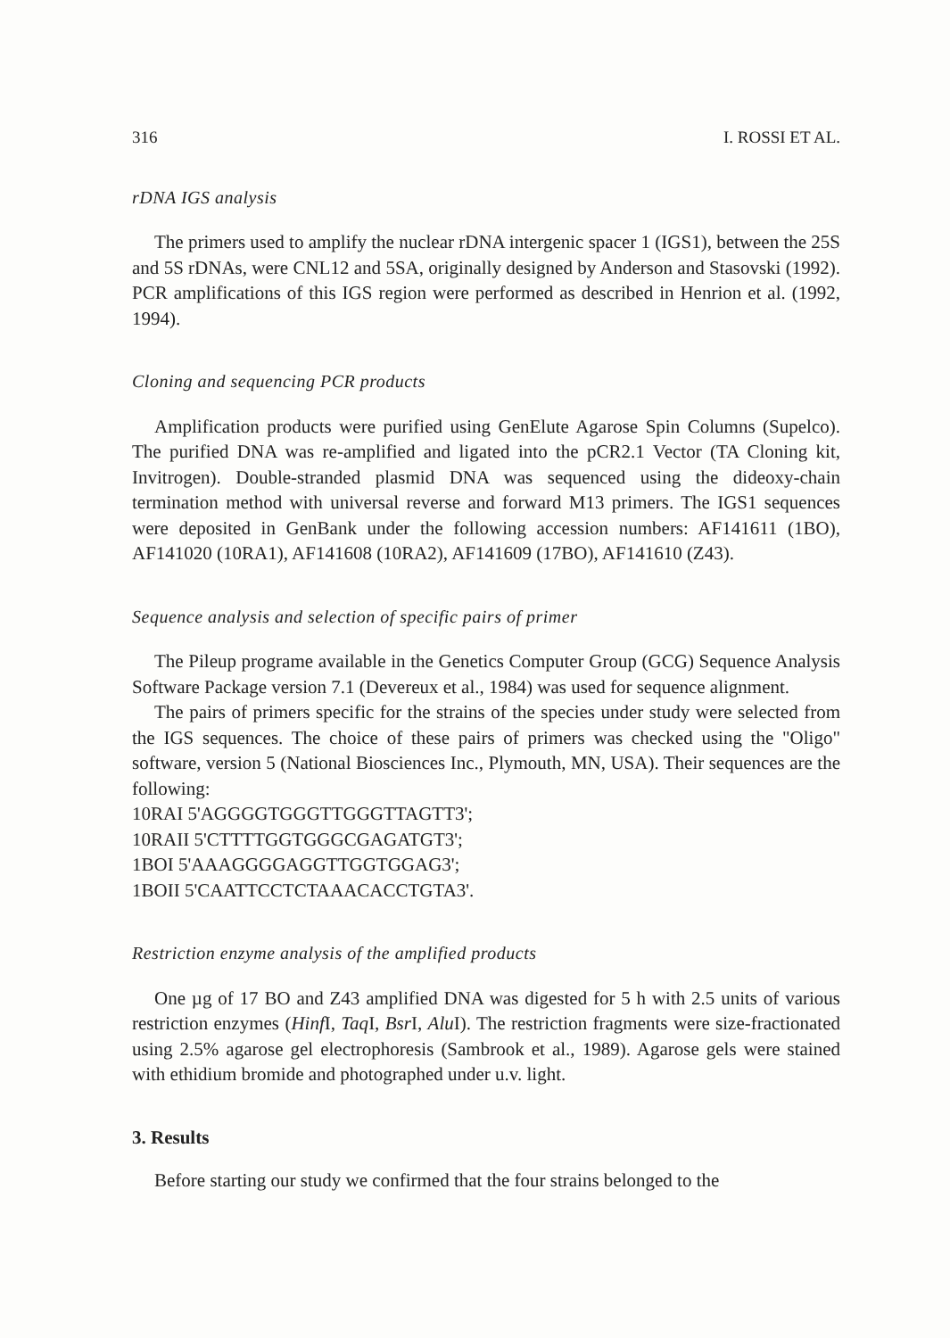316 I. ROSSI ET AL.
rDNA IGS analysis
The primers used to amplify the nuclear rDNA intergenic spacer 1 (IGS1), between the 25S and 5S rDNAs, were CNL12 and 5SA, originally designed by Anderson and Stasovski (1992). PCR amplifications of this IGS region were performed as described in Henrion et al. (1992, 1994).
Cloning and sequencing PCR products
Amplification products were purified using GenElute Agarose Spin Columns (Supelco). The purified DNA was re-amplified and ligated into the pCR2.1 Vector (TA Cloning kit, Invitrogen). Double-stranded plasmid DNA was sequenced using the dideoxy-chain termination method with universal reverse and forward M13 primers. The IGS1 sequences were deposited in GenBank under the following accession numbers: AF141611 (1BO), AF141020 (10RA1), AF141608 (10RA2), AF141609 (17BO), AF141610 (Z43).
Sequence analysis and selection of specific pairs of primer
The Pileup programe available in the Genetics Computer Group (GCG) Sequence Analysis Software Package version 7.1 (Devereux et al., 1984) was used for sequence alignment.
The pairs of primers specific for the strains of the species under study were selected from the IGS sequences. The choice of these pairs of primers was checked using the "Oligo" software, version 5 (National Biosciences Inc., Plymouth, MN, USA). Their sequences are the following:
10RAI 5'AGGGGTGGGTTGGGTTAGTT3';
10RAII 5'CTTTTGGTGGGCGAGATGT3';
1BOI 5'AAAGGGGAGGTTGGTGGAG3';
1BOII 5'CAATTCCTCTAAACACCTGTA3'.
Restriction enzyme analysis of the amplified products
One µg of 17 BO and Z43 amplified DNA was digested for 5 h with 2.5 units of various restriction enzymes (Hinf I, Taq I, Bsr I, Alu I). The restriction fragments were size-fractionated using 2.5% agarose gel electrophoresis (Sambrook et al., 1989). Agarose gels were stained with ethidium bromide and photographed under u.v. light.
3. Results
Before starting our study we confirmed that the four strains belonged to the